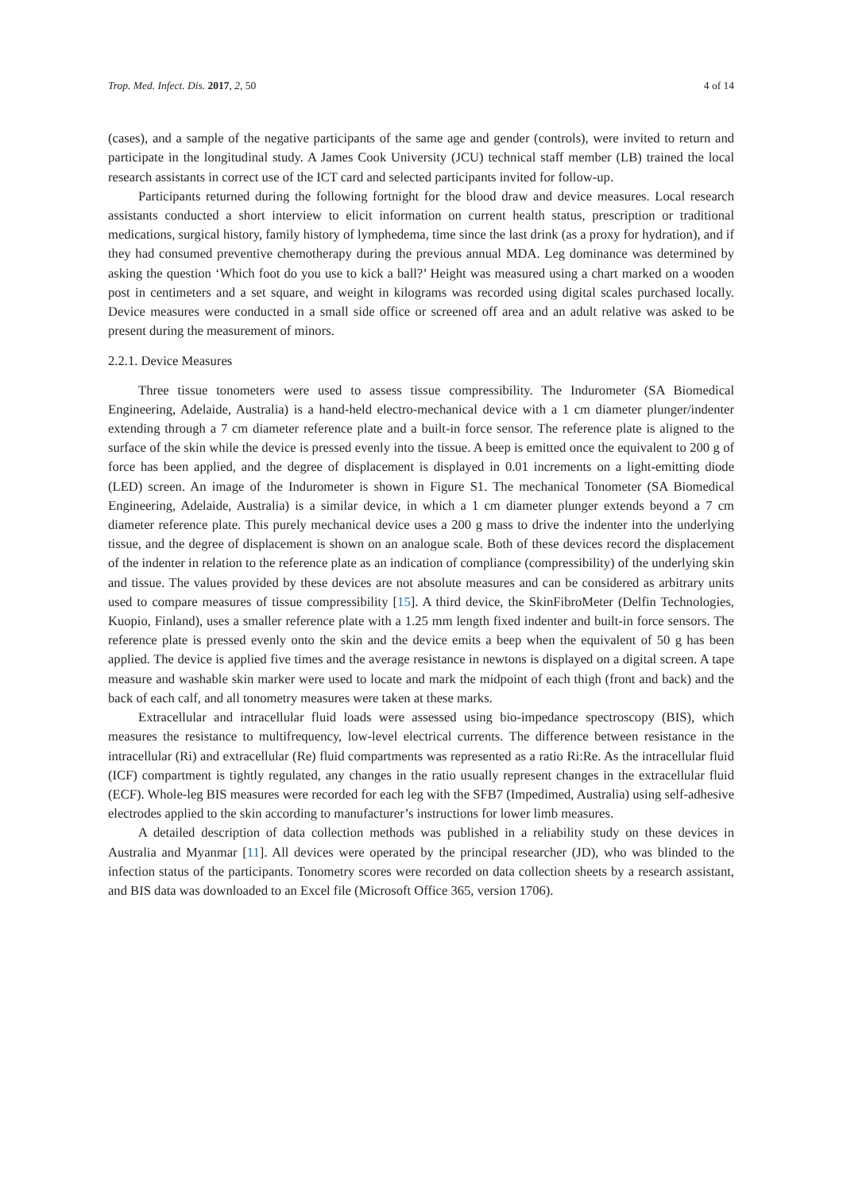Trop. Med. Infect. Dis. 2017, 2, 50 4 of 14
(cases), and a sample of the negative participants of the same age and gender (controls), were invited to return and participate in the longitudinal study. A James Cook University (JCU) technical staff member (LB) trained the local research assistants in correct use of the ICT card and selected participants invited for follow-up.
Participants returned during the following fortnight for the blood draw and device measures. Local research assistants conducted a short interview to elicit information on current health status, prescription or traditional medications, surgical history, family history of lymphedema, time since the last drink (as a proxy for hydration), and if they had consumed preventive chemotherapy during the previous annual MDA. Leg dominance was determined by asking the question ‘Which foot do you use to kick a ball?’ Height was measured using a chart marked on a wooden post in centimeters and a set square, and weight in kilograms was recorded using digital scales purchased locally. Device measures were conducted in a small side office or screened off area and an adult relative was asked to be present during the measurement of minors.
2.2.1. Device Measures
Three tissue tonometers were used to assess tissue compressibility. The Indurometer (SA Biomedical Engineering, Adelaide, Australia) is a hand-held electro-mechanical device with a 1 cm diameter plunger/indenter extending through a 7 cm diameter reference plate and a built-in force sensor. The reference plate is aligned to the surface of the skin while the device is pressed evenly into the tissue. A beep is emitted once the equivalent to 200 g of force has been applied, and the degree of displacement is displayed in 0.01 increments on a light-emitting diode (LED) screen. An image of the Indurometer is shown in Figure S1. The mechanical Tonometer (SA Biomedical Engineering, Adelaide, Australia) is a similar device, in which a 1 cm diameter plunger extends beyond a 7 cm diameter reference plate. This purely mechanical device uses a 200 g mass to drive the indenter into the underlying tissue, and the degree of displacement is shown on an analogue scale. Both of these devices record the displacement of the indenter in relation to the reference plate as an indication of compliance (compressibility) of the underlying skin and tissue. The values provided by these devices are not absolute measures and can be considered as arbitrary units used to compare measures of tissue compressibility [15]. A third device, the SkinFibroMeter (Delfin Technologies, Kuopio, Finland), uses a smaller reference plate with a 1.25 mm length fixed indenter and built-in force sensors. The reference plate is pressed evenly onto the skin and the device emits a beep when the equivalent of 50 g has been applied. The device is applied five times and the average resistance in newtons is displayed on a digital screen. A tape measure and washable skin marker were used to locate and mark the midpoint of each thigh (front and back) and the back of each calf, and all tonometry measures were taken at these marks.
Extracellular and intracellular fluid loads were assessed using bio-impedance spectroscopy (BIS), which measures the resistance to multifrequency, low-level electrical currents. The difference between resistance in the intracellular (Ri) and extracellular (Re) fluid compartments was represented as a ratio Ri:Re. As the intracellular fluid (ICF) compartment is tightly regulated, any changes in the ratio usually represent changes in the extracellular fluid (ECF). Whole-leg BIS measures were recorded for each leg with the SFB7 (Impedimed, Australia) using self-adhesive electrodes applied to the skin according to manufacturer’s instructions for lower limb measures.
A detailed description of data collection methods was published in a reliability study on these devices in Australia and Myanmar [11]. All devices were operated by the principal researcher (JD), who was blinded to the infection status of the participants. Tonometry scores were recorded on data collection sheets by a research assistant, and BIS data was downloaded to an Excel file (Microsoft Office 365, version 1706).